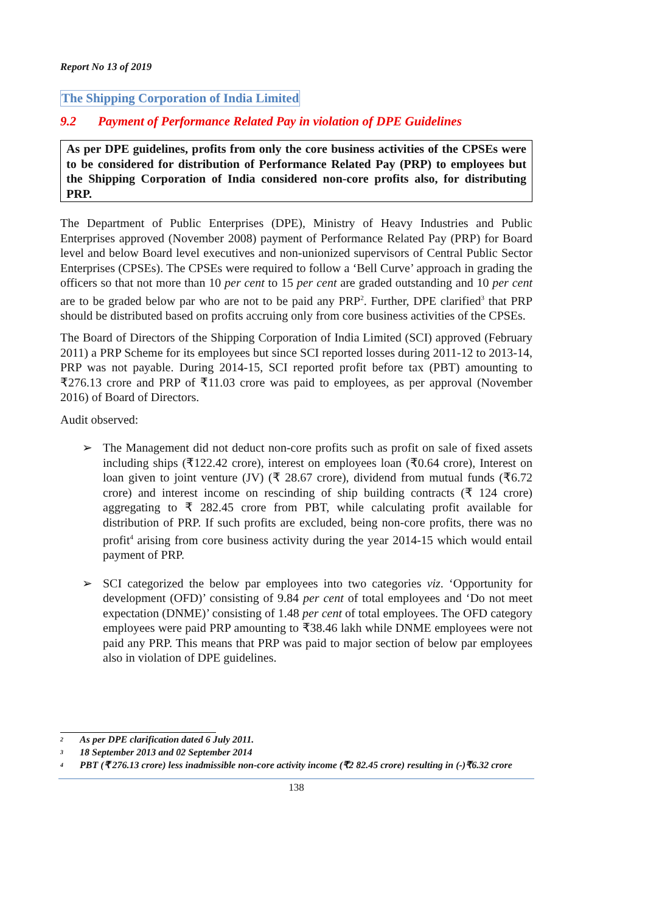Report No 13 of 2019
The Shipping Corporation of India Limited
9.2 Payment of Performance Related Pay in violation of DPE Guidelines
As per DPE guidelines, profits from only the core business activities of the CPSEs were to be considered for distribution of Performance Related Pay (PRP) to employees but the Shipping Corporation of India considered non-core profits also, for distributing PRP.
The Department of Public Enterprises (DPE), Ministry of Heavy Industries and Public Enterprises approved (November 2008) payment of Performance Related Pay (PRP) for Board level and below Board level executives and non-unionized supervisors of Central Public Sector Enterprises (CPSEs). The CPSEs were required to follow a ‘Bell Curve’ approach in grading the officers so that not more than 10 per cent to 15 per cent are graded outstanding and 10 per cent are to be graded below par who are not to be paid any PRP<sup>2</sup>. Further, DPE clarified<sup>3</sup> that PRP should be distributed based on profits accruing only from core business activities of the CPSEs.
The Board of Directors of the Shipping Corporation of India Limited (SCI) approved (February 2011) a PRP Scheme for its employees but since SCI reported losses during 2011-12 to 2013-14, PRP was not payable. During 2014-15, SCI reported profit before tax (PBT) amounting to ₹276.13 crore and PRP of ₹11.03 crore was paid to employees, as per approval (November 2016) of Board of Directors.
Audit observed:
➢ The Management did not deduct non-core profits such as profit on sale of fixed assets including ships (₹122.42 crore), interest on employees loan (₹0.64 crore), Interest on loan given to joint venture (JV) (₹ 28.67 crore), dividend from mutual funds (₹6.72 crore) and interest income on rescinding of ship building contracts (₹ 124 crore) aggregating to ₹ 282.45 crore from PBT, while calculating profit available for distribution of PRP. If such profits are excluded, being non-core profits, there was no profit<sup>4</sup> arising from core business activity during the year 2014-15 which would entail payment of PRP.
➢ SCI categorized the below par employees into two categories viz. ‘Opportunity for development (OFD)’ consisting of 9.84 per cent of total employees and ‘Do not meet expectation (DNME)’ consisting of 1.48 per cent of total employees. The OFD category employees were paid PRP amounting to ₹38.46 lakh while DNME employees were not paid any PRP. This means that PRP was paid to major section of below par employees also in violation of DPE guidelines.
2 As per DPE clarification dated 6 July 2011.
3 18 September 2013 and 02 September 2014
4 PBT (₹ 276.13 crore) less inadmissible non-core activity income (₹2 82.45 crore) resulting in (-)₹6.32 crore
138